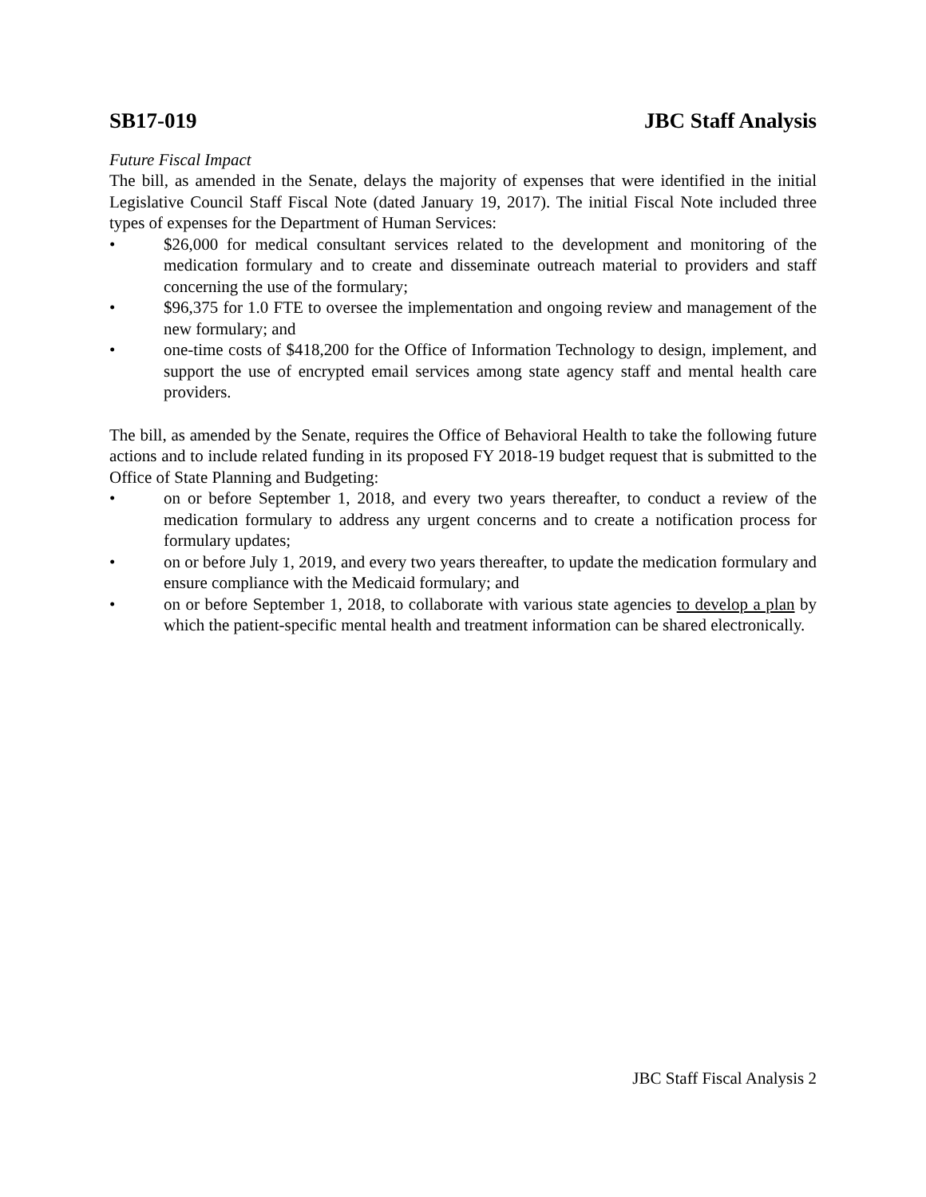SB17-019 JBC Staff Analysis
Future Fiscal Impact
The bill, as amended in the Senate, delays the majority of expenses that were identified in the initial Legislative Council Staff Fiscal Note (dated January 19, 2017). The initial Fiscal Note included three types of expenses for the Department of Human Services:
• $26,000 for medical consultant services related to the development and monitoring of the medication formulary and to create and disseminate outreach material to providers and staff concerning the use of the formulary;
• $96,375 for 1.0 FTE to oversee the implementation and ongoing review and management of the new formulary; and
• one-time costs of $418,200 for the Office of Information Technology to design, implement, and support the use of encrypted email services among state agency staff and mental health care providers.
The bill, as amended by the Senate, requires the Office of Behavioral Health to take the following future actions and to include related funding in its proposed FY 2018-19 budget request that is submitted to the Office of State Planning and Budgeting:
• on or before September 1, 2018, and every two years thereafter, to conduct a review of the medication formulary to address any urgent concerns and to create a notification process for formulary updates;
• on or before July 1, 2019, and every two years thereafter, to update the medication formulary and ensure compliance with the Medicaid formulary; and
• on or before September 1, 2018, to collaborate with various state agencies to develop a plan by which the patient-specific mental health and treatment information can be shared electronically.
JBC Staff Fiscal Analysis 2